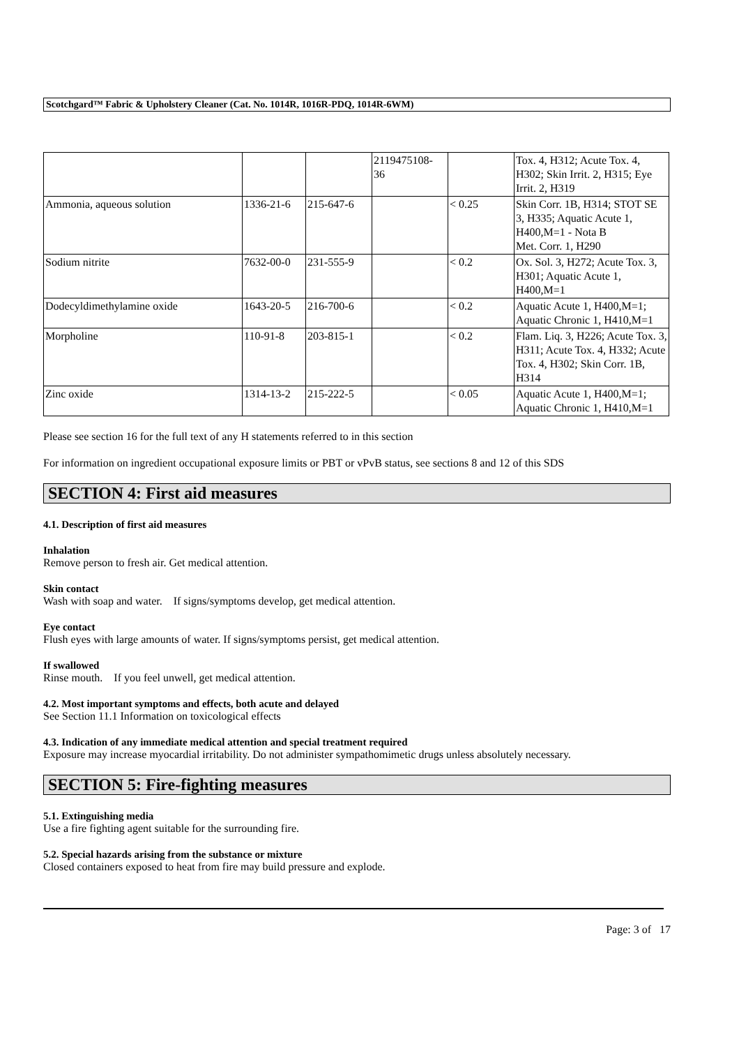Scotchgard™ Fabric & Upholstery Cleaner (Cat. No. 1014R, 1016R-PDQ, 1014R-6WM)
| | | | 2119475108- 36 | | Tox. 4, H312; Acute Tox. 4, H302; Skin Irrit. 2, H315; Eye Irrit. 2, H319 |
| Ammonia, aqueous solution | 1336-21-6 | 215-647-6 | | < 0.25 | Skin Corr. 1B, H314; STOT SE 3, H335; Aquatic Acute 1, H400,M=1 - Nota B Met. Corr. 1, H290 |
| Sodium nitrite | 7632-00-0 | 231-555-9 | | < 0.2 | Ox. Sol. 3, H272; Acute Tox. 3, H301; Aquatic Acute 1, H400,M=1 |
| Dodecyldimethylamine oxide | 1643-20-5 | 216-700-6 | | < 0.2 | Aquatic Acute 1, H400,M=1; Aquatic Chronic 1, H410,M=1 |
| Morpholine | 110-91-8 | 203-815-1 | | < 0.2 | Flam. Liq. 3, H226; Acute Tox. 3, H311; Acute Tox. 4, H332; Acute Tox. 4, H302; Skin Corr. 1B, H314 |
| Zinc oxide | 1314-13-2 | 215-222-5 | | < 0.05 | Aquatic Acute 1, H400,M=1; Aquatic Chronic 1, H410,M=1 |
Please see section 16 for the full text of any H statements referred to in this section
For information on ingredient occupational exposure limits or PBT or vPvB status, see sections 8 and 12 of this SDS
SECTION 4: First aid measures
4.1. Description of first aid measures
Inhalation
Remove person to fresh air. Get medical attention.
Skin contact
Wash with soap and water. If signs/symptoms develop, get medical attention.
Eye contact
Flush eyes with large amounts of water. If signs/symptoms persist, get medical attention.
If swallowed
Rinse mouth. If you feel unwell, get medical attention.
4.2. Most important symptoms and effects, both acute and delayed
See Section 11.1 Information on toxicological effects
4.3. Indication of any immediate medical attention and special treatment required
Exposure may increase myocardial irritability. Do not administer sympathomimetic drugs unless absolutely necessary.
SECTION 5: Fire-fighting measures
5.1. Extinguishing media
Use a fire fighting agent suitable for the surrounding fire.
5.2. Special hazards arising from the substance or mixture
Closed containers exposed to heat from fire may build pressure and explode.
Page: 3 of 17